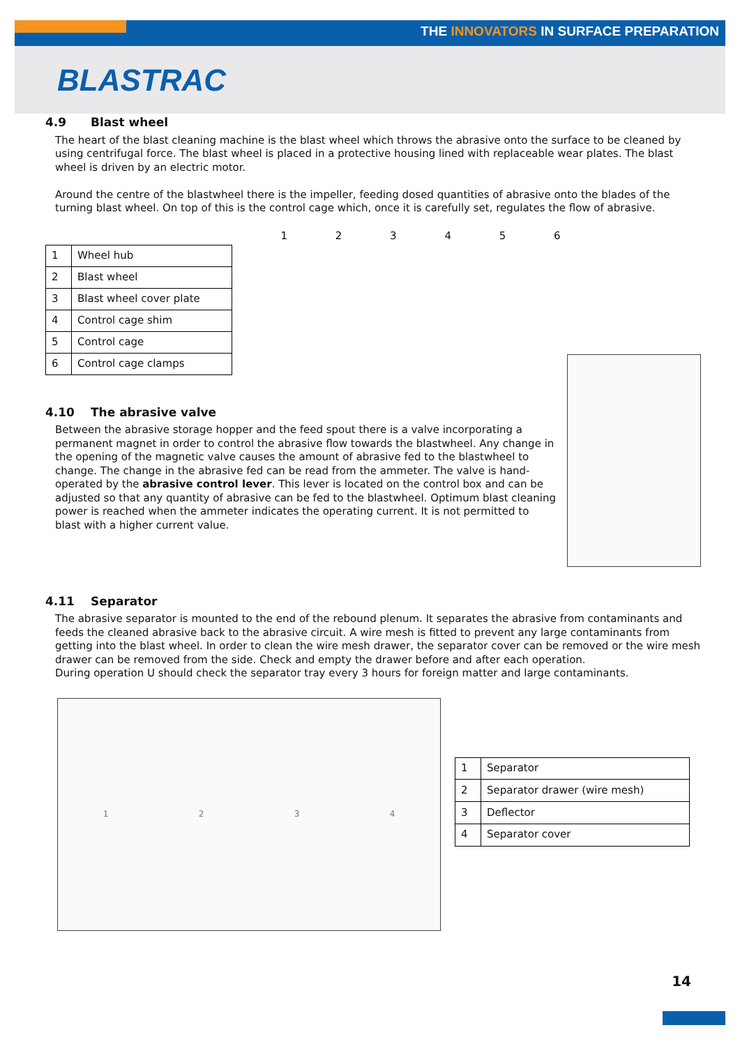THE INNOVATORS IN SURFACE PREPARATION
BLASTRAC
4.9 Blast wheel
The heart of the blast cleaning machine is the blast wheel which throws the abrasive onto the surface to be cleaned by using centrifugal force. The blast wheel is placed in a protective housing lined with replaceable wear plates. The blast wheel is driven by an electric motor.
Around the centre of the blastwheel there is the impeller, feeding dosed quantities of abrasive onto the blades of the turning blast wheel. On top of this is the control cage which, once it is carefully set, regulates the flow of abrasive.
| 1 | Wheel hub |
| 2 | Blast wheel |
| 3 | Blast wheel cover plate |
| 4 | Control cage shim |
| 5 | Control cage |
| 6 | Control cage clamps |
1 2 3 4 5 6
4.10 The abrasive valve
Between the abrasive storage hopper and the feed spout there is a valve incorporating a permanent magnet in order to control the abrasive flow towards the blastwheel. Any change in the opening of the magnetic valve causes the amount of abrasive fed to the blastwheel to change. The change in the abrasive fed can be read from the ammeter. The valve is hand-operated by the abrasive control lever. This lever is located on the control box and can be adjusted so that any quantity of abrasive can be fed to the blastwheel. Optimum blast cleaning power is reached when the ammeter indicates the operating current. It is not permitted to blast with a higher current value.
4.11 Separator
The abrasive separator is mounted to the end of the rebound plenum. It separates the abrasive from contaminants and feeds the cleaned abrasive back to the abrasive circuit. A wire mesh is fitted to prevent any large contaminants from getting into the blast wheel. In order to clean the wire mesh drawer, the separator cover can be removed or the wire mesh drawer can be removed from the side. Check and empty the drawer before and after each operation.
During operation U should check the separator tray every 3 hours for foreign matter and large contaminants.
1 2 3 4
| 1 | Separator |
| 2 | Separator drawer (wire mesh) |
| 3 | Deflector |
| 4 | Separator cover |
14